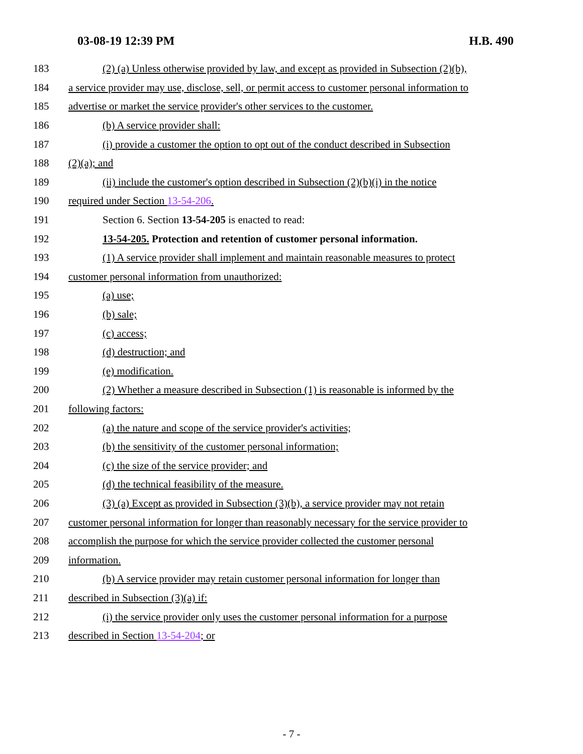03-08-19 12:39 PM H.B. 490
183 (2) (a) Unless otherwise provided by law, and except as provided in Subsection (2)(b),
184 a service provider may use, disclose, sell, or permit access to customer personal information to
185 advertise or market the service provider's other services to the customer.
186 (b) A service provider shall:
187 (i) provide a customer the option to opt out of the conduct described in Subsection
188 (2)(a); and
189 (ii) include the customer's option described in Subsection (2)(b)(i) in the notice
190 required under Section 13-54-206.
191 Section 6. Section 13-54-205 is enacted to read:
192 13-54-205. Protection and retention of customer personal information.
193 (1) A service provider shall implement and maintain reasonable measures to protect
194 customer personal information from unauthorized:
195 (a) use;
196 (b) sale;
197 (c) access;
198 (d) destruction; and
199 (e) modification.
200 (2) Whether a measure described in Subsection (1) is reasonable is informed by the
201 following factors:
202 (a) the nature and scope of the service provider's activities;
203 (b) the sensitivity of the customer personal information;
204 (c) the size of the service provider; and
205 (d) the technical feasibility of the measure.
206 (3) (a) Except as provided in Subsection (3)(b), a service provider may not retain
207 customer personal information for longer than reasonably necessary for the service provider to
208 accomplish the purpose for which the service provider collected the customer personal
209 information.
210 (b) A service provider may retain customer personal information for longer than
211 described in Subsection (3)(a) if:
212 (i) the service provider only uses the customer personal information for a purpose
213 described in Section 13-54-204; or
- 7 -